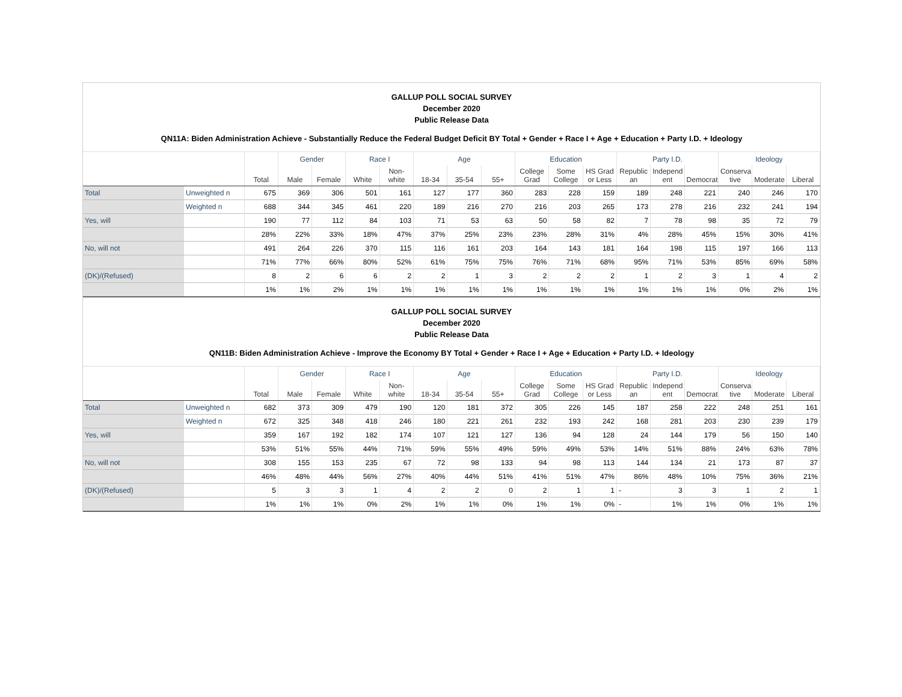GALLUP POLL SOCIAL SURVEY
December 2020
Public Release Data
QN11A: Biden Administration Achieve - Substantially Reduce the Federal Budget Deficit BY Total + Gender + Race I + Age + Education + Party I.D. + Ideology
| | | | Gender | | Race I | | Age | | | Education | | | Party I.D. | | | Ideology | | |
| --- | --- | --- | --- | --- | --- | --- | --- | --- | --- | --- | --- | --- | --- | --- | --- | --- | --- | --- |
| | | Total | Male | Female | White | Non-white | 18-34 | 35-54 | 55+ | College Grad | Some College | HS Grad or Less | Republic an | Independ ent | Democrat | Conserva tive | Moderate | Liberal |
| Total | Unweighted n | 675 | 369 | 306 | 501 | 161 | 127 | 177 | 360 | 283 | 228 | 159 | 189 | 248 | 221 | 240 | 246 | 170 |
| | Weighted n | 688 | 344 | 345 | 461 | 220 | 189 | 216 | 270 | 216 | 203 | 265 | 173 | 278 | 216 | 232 | 241 | 194 |
| Yes, will | | 190 | 77 | 112 | 84 | 103 | 71 | 53 | 63 | 50 | 58 | 82 | 7 | 78 | 98 | 35 | 72 | 79 |
| | | 28% | 22% | 33% | 18% | 47% | 37% | 25% | 23% | 23% | 28% | 31% | 4% | 28% | 45% | 15% | 30% | 41% |
| No, will not | | 491 | 264 | 226 | 370 | 115 | 116 | 161 | 203 | 164 | 143 | 181 | 164 | 198 | 115 | 197 | 166 | 113 |
| | | 71% | 77% | 66% | 80% | 52% | 61% | 75% | 75% | 76% | 71% | 68% | 95% | 71% | 53% | 85% | 69% | 58% |
| (DK)/(Refused) | | 8 | 2 | 6 | 6 | 2 | 2 | 1 | 3 | 2 | 2 | 2 | 1 | 2 | 3 | 1 | 4 | 2 |
| | | 1% | 1% | 2% | 1% | 1% | 1% | 1% | 1% | 1% | 1% | 1% | 1% | 1% | 1% | 0% | 2% | 1% |
GALLUP POLL SOCIAL SURVEY
December 2020
Public Release Data
QN11B: Biden Administration Achieve - Improve the Economy BY Total + Gender + Race I + Age + Education + Party I.D. + Ideology
| | | | Gender | | Race I | | Age | | | Education | | | Party I.D. | | | Ideology | | |
| --- | --- | --- | --- | --- | --- | --- | --- | --- | --- | --- | --- | --- | --- | --- | --- | --- | --- | --- |
| | | Total | Male | Female | White | Non-white | 18-34 | 35-54 | 55+ | College Grad | Some College | HS Grad or Less | Republic an | Independ ent | Democrat | Conserva tive | Moderate | Liberal |
| Total | Unweighted n | 682 | 373 | 309 | 479 | 190 | 120 | 181 | 372 | 305 | 226 | 145 | 187 | 258 | 222 | 248 | 251 | 161 |
| | Weighted n | 672 | 325 | 348 | 418 | 246 | 180 | 221 | 261 | 232 | 193 | 242 | 168 | 281 | 203 | 230 | 239 | 179 |
| Yes, will | | 359 | 167 | 192 | 182 | 174 | 107 | 121 | 127 | 136 | 94 | 128 | 24 | 144 | 179 | 56 | 150 | 140 |
| | | 53% | 51% | 55% | 44% | 71% | 59% | 55% | 49% | 59% | 49% | 53% | 14% | 51% | 88% | 24% | 63% | 78% |
| No, will not | | 308 | 155 | 153 | 235 | 67 | 72 | 98 | 133 | 94 | 98 | 113 | 144 | 134 | 21 | 173 | 87 | 37 |
| | | 46% | 48% | 44% | 56% | 27% | 40% | 44% | 51% | 41% | 51% | 47% | 86% | 48% | 10% | 75% | 36% | 21% |
| (DK)/(Refused) | | 5 | 3 | 3 | 1 | 4 | 2 | 2 | 0 | 2 | 1 | 1 | - | 3 | 3 | 1 | 2 | 1 |
| | | 1% | 1% | 1% | 0% | 2% | 1% | 1% | 0% | 1% | 1% | 0% | - | 1% | 1% | 0% | 1% | 1% |